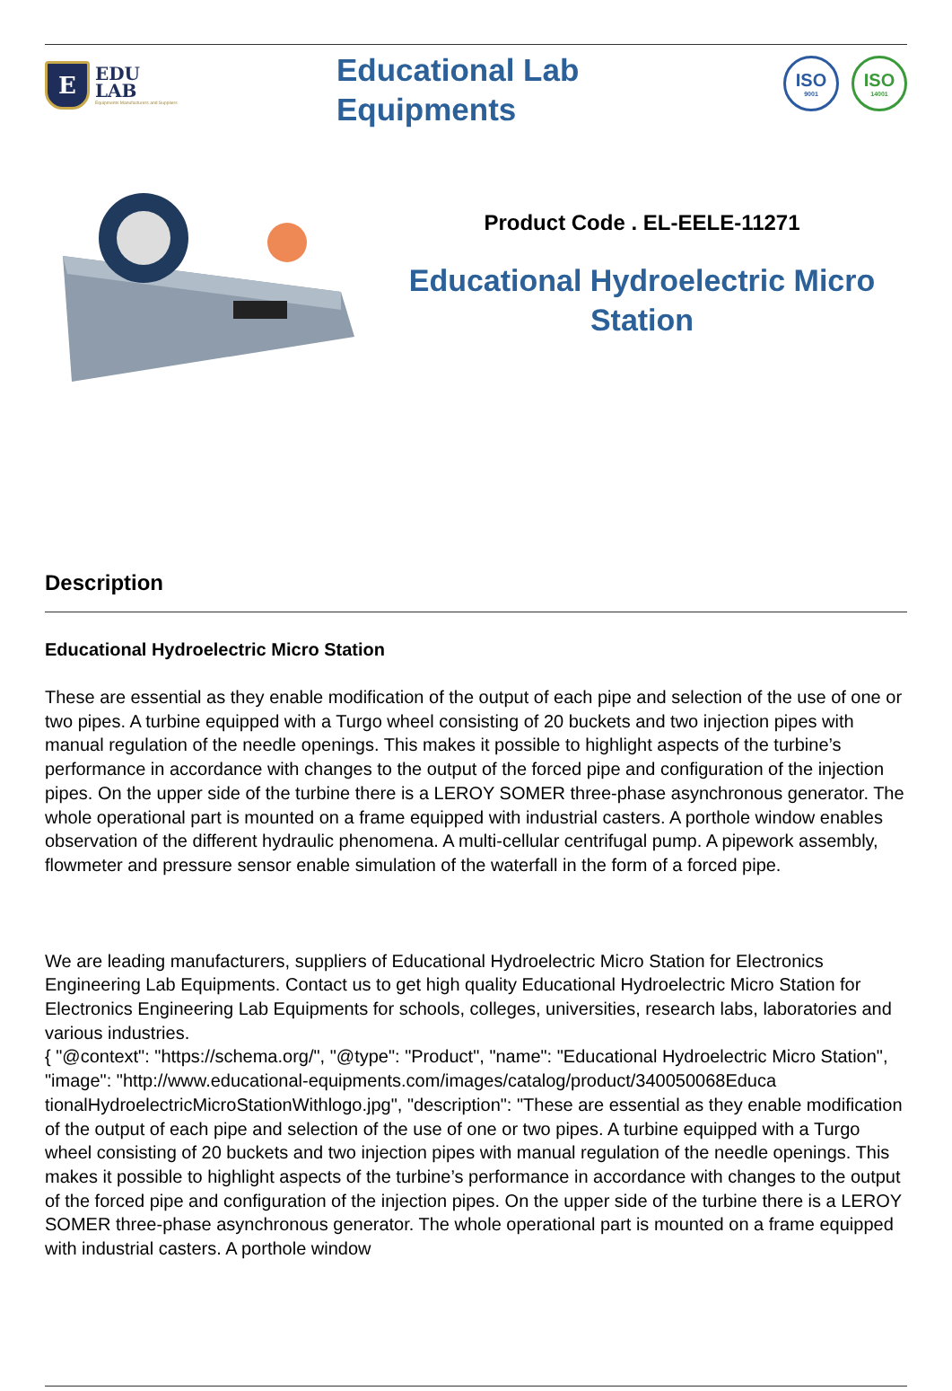E
EDU
LAB
Equipments Manufacturers and Suppliers
Educational Lab
Equipments
ISO
9001
ISO
14001
Product Code . EL-EELE-11271
Educational Hydroelectric Micro Station
Description
Educational Hydroelectric Micro Station
These are essential as they enable modification of the output of each pipe and selection of the use of one or two pipes. A turbine equipped with a Turgo wheel consisting of 20 buckets and two injection pipes with manual regulation of the needle openings. This makes it possible to highlight aspects of the turbine’s performance in accordance with changes to the output of the forced pipe and configuration of the injection pipes. On the upper side of the turbine there is a LEROY SOMER three-phase asynchronous generator. The whole operational part is mounted on a frame equipped with industrial casters. A porthole window enables observation of the different hydraulic phenomena. A multi-cellular centrifugal pump. A pipework assembly, flowmeter and pressure sensor enable simulation of the waterfall in the form of a forced pipe.
We are leading manufacturers, suppliers of Educational Hydroelectric Micro Station for Electronics Engineering Lab Equipments. Contact us to get high quality Educational Hydroelectric Micro Station for Electronics Engineering Lab Equipments for schools, colleges, universities, research labs, laboratories and various industries.
{ "@context": "https://schema.org/", "@type": "Product", "name": "Educational Hydroelectric Micro Station", "image": "http://www.educational-equipments.com/images/catalog/product/340050068Educa tionalHydroelectricMicroStationWithlogo.jpg", "description": "These are essential as they enable modification of the output of each pipe and selection of the use of one or two pipes. A turbine equipped with a Turgo wheel consisting of 20 buckets and two injection pipes with manual regulation of the needle openings. This makes it possible to highlight aspects of the turbine’s performance in accordance with changes to the output of the forced pipe and configuration of the injection pipes. On the upper side of the turbine there is a LEROY SOMER three-phase asynchronous generator. The whole operational part is mounted on a frame equipped with industrial casters. A porthole window